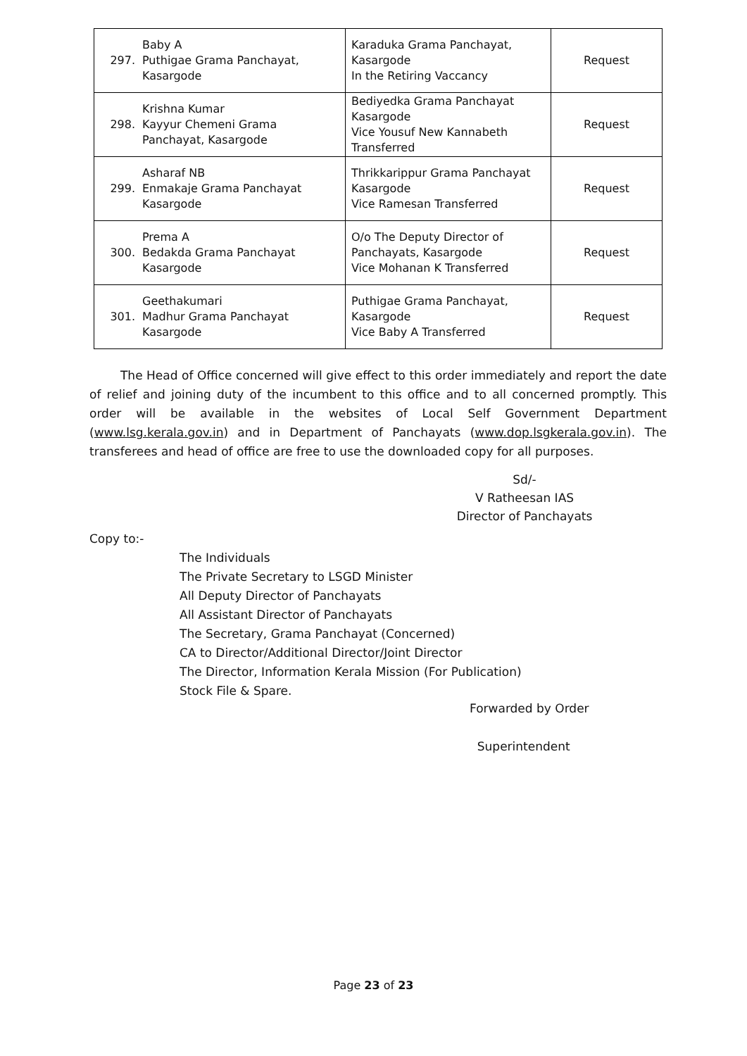| 297. | Baby A Puthigae Grama Panchayat, Kasargode | Karaduka Grama Panchayat, Kasargode In the Retiring Vaccancy | Request |
| 298. | Krishna Kumar Kayyur Chemeni Grama Panchayat, Kasargode | Bediyedka Grama Panchayat Kasargode Vice Yousuf New Kannabeth Transferred | Request |
| 299. | Asharaf NB Enmakaje Grama Panchayat Kasargode | Thrikkarippur Grama Panchayat Kasargode Vice Ramesan Transferred | Request |
| 300. | Prema A Bedakda Grama Panchayat Kasargode | O/o The Deputy Director of Panchayats, Kasargode Vice Mohanan K Transferred | Request |
| 301. | Geethakumari Madhur Grama Panchayat Kasargode | Puthigae Grama Panchayat, Kasargode Vice Baby A Transferred | Request |
The Head of Office concerned will give effect to this order immediately and report the date of relief and joining duty of the incumbent to this office and to all concerned promptly. This order will be available in the websites of Local Self Government Department (www.lsg.kerala.gov.in) and in Department of Panchayats (www.dop.lsgkerala.gov.in). The transferees and head of office are free to use the downloaded copy for all purposes.
Sd/-
V Ratheesan IAS
Director of Panchayats
Copy to:-
The Individuals
The Private Secretary to LSGD Minister
All Deputy Director of Panchayats
All Assistant Director of Panchayats
The Secretary, Grama Panchayat (Concerned)
CA to Director/Additional Director/Joint Director
The Director, Information Kerala Mission (For Publication)
Stock File & Spare.
Forwarded by Order
Superintendent
Page 23 of 23